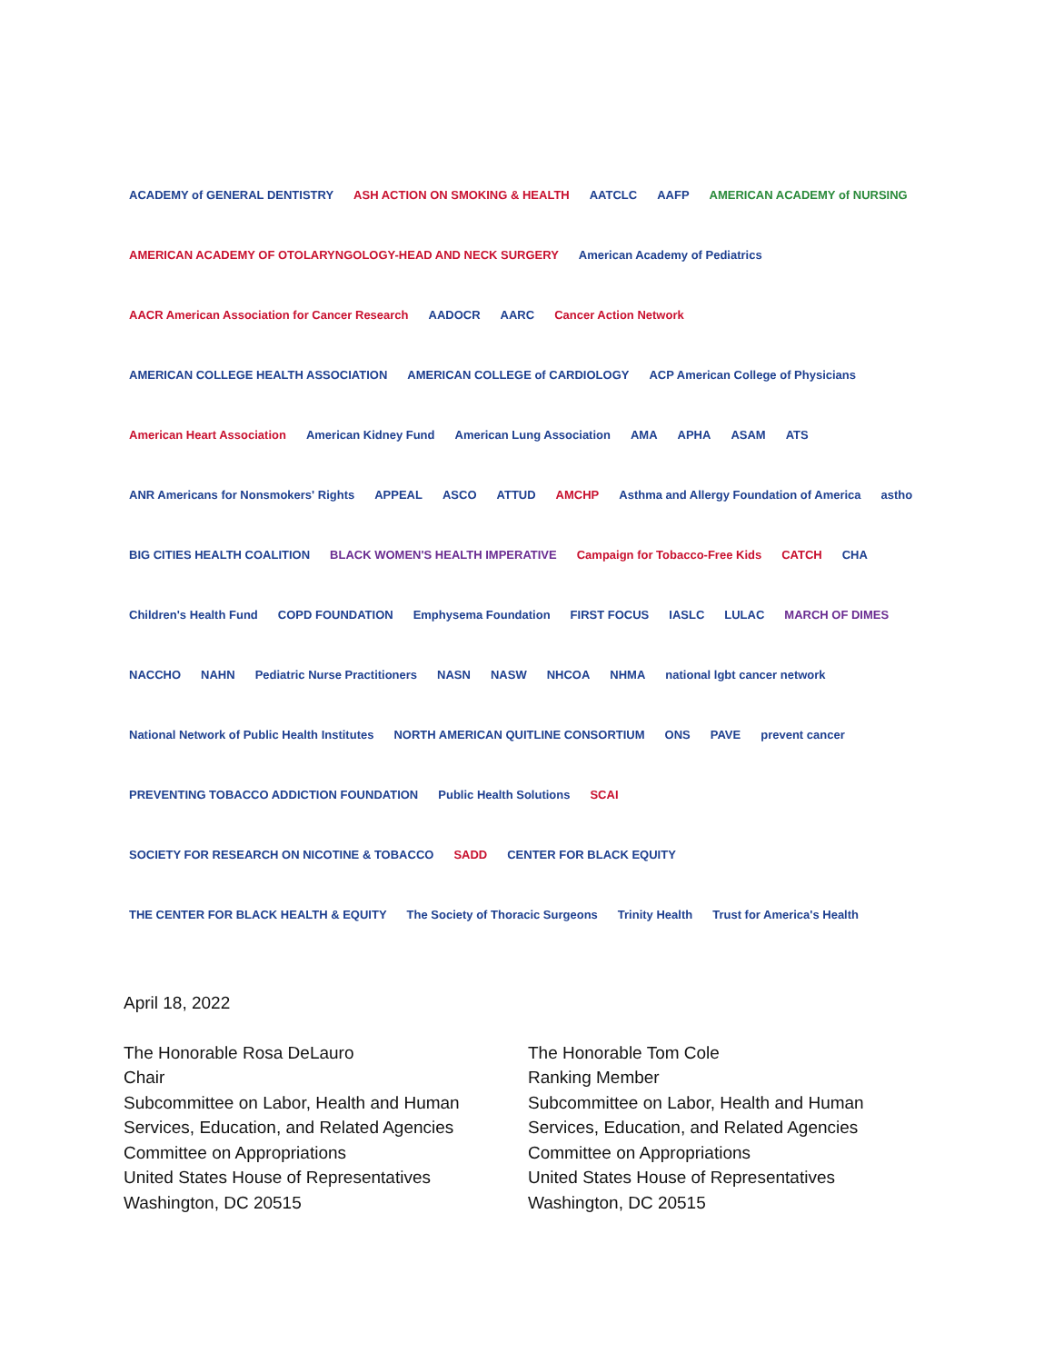ACADEMY of GENERAL DENTISTRY
ASH ACTION ON SMOKING & HEALTH
AATCLC
AAFP
AMERICAN ACADEMY of NURSING
AMERICAN ACADEMY OF OTOLARYNGOLOGY-HEAD AND NECK SURGERY
American Academy of Pediatrics
AACR American Association for Cancer Research
AADOCR
AARC
Cancer Action Network
AMERICAN COLLEGE HEALTH ASSOCIATION
AMERICAN COLLEGE of CARDIOLOGY
ACP American College of Physicians
American Heart Association
American Kidney Fund
American Lung Association
AMA
APHA
ASAM
ATS
ANR Americans for Nonsmokers' Rights
APPEAL
ASCO
ATTUD
AMCHP
Asthma and Allergy Foundation of America
astho
BIG CITIES HEALTH COALITION
BLACK WOMEN'S HEALTH IMPERATIVE
Campaign for Tobacco-Free Kids
CATCH
CHA
Children's Health Fund
COPD FOUNDATION
Emphysema Foundation
FIRST FOCUS
IASLC
LULAC
MARCH OF DIMES
NACCHO
NAHN
Pediatric Nurse Practitioners
NASN
NASW
NHCOA
NHMA
national lgbt cancer network
National Network of Public Health Institutes
NORTH AMERICAN QUITLINE CONSORTIUM
ONS
PAVE
prevent cancer
PREVENTING TOBACCO ADDICTION FOUNDATION
Public Health Solutions
SCAI
SOCIETY FOR RESEARCH ON NICOTINE & TOBACCO
SADD
CENTER FOR BLACK EQUITY
THE CENTER FOR BLACK HEALTH & EQUITY
The Society of Thoracic Surgeons
Trinity Health
Trust for America's Health
April 18, 2022
The Honorable Rosa DeLauro
Chair
Subcommittee on Labor, Health and Human Services, Education, and Related Agencies
Committee on Appropriations
United States House of Representatives
Washington, DC 20515
The Honorable Tom Cole
Ranking Member
Subcommittee on Labor, Health and Human Services, Education, and Related Agencies
Committee on Appropriations
United States House of Representatives
Washington, DC 20515